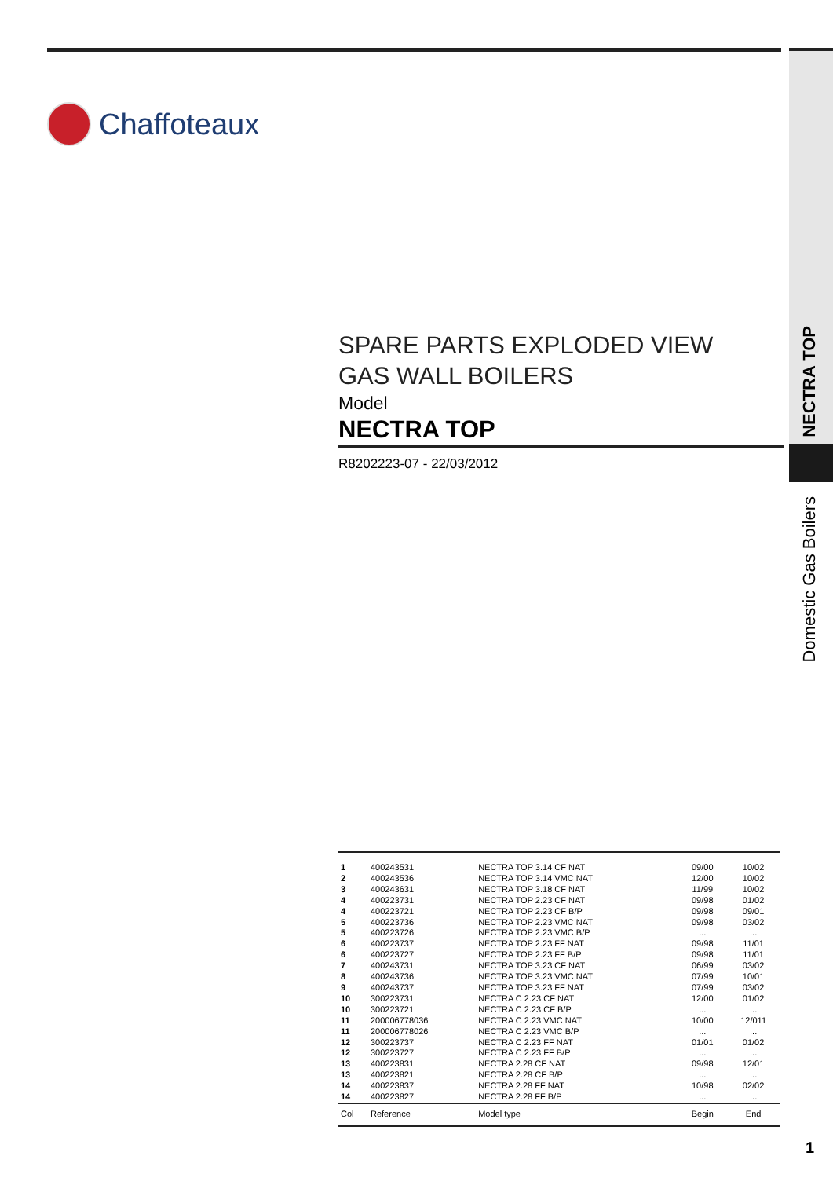Chaffoteaux
SPARE PARTS EXPLODED VIEW
GAS WALL BOILERS
Model
NECTRA TOP
R8202223-07 - 22/03/2012
NECTRA TOP
Domestic Gas Boilers
| 1 | 400243531 | NECTRA TOP 3.14 CF NAT | 09/00 | 10/02 |
| 2 | 400243536 | NECTRA TOP 3.14 VMC NAT | 12/00 | 10/02 |
| 3 | 400243631 | NECTRA TOP 3.18 CF NAT | 11/99 | 10/02 |
| 4 | 400223731 | NECTRA TOP 2.23 CF NAT | 09/98 | 01/02 |
| 4 | 400223721 | NECTRA TOP 2.23 CF B/P | 09/98 | 09/01 |
| 5 | 400223736 | NECTRA TOP 2.23 VMC NAT | 09/98 | 03/02 |
| 5 | 400223726 | NECTRA TOP 2.23 VMC B/P | ... | ... |
| 6 | 400223737 | NECTRA TOP 2.23 FF NAT | 09/98 | 11/01 |
| 6 | 400223727 | NECTRA TOP 2.23 FF B/P | 09/98 | 11/01 |
| 7 | 400243731 | NECTRA TOP 3.23 CF NAT | 06/99 | 03/02 |
| 8 | 400243736 | NECTRA TOP 3.23 VMC NAT | 07/99 | 10/01 |
| 9 | 400243737 | NECTRA TOP 3.23 FF NAT | 07/99 | 03/02 |
| 10 | 300223731 | NECTRA C 2.23 CF NAT | 12/00 | 01/02 |
| 10 | 300223721 | NECTRA C 2.23 CF B/P | ... | ... |
| 11 | 200006778036 | NECTRA C 2.23 VMC NAT | 10/00 | 12/011 |
| 11 | 200006778026 | NECTRA C 2.23 VMC B/P | ... | ... |
| 12 | 300223737 | NECTRA C 2.23 FF NAT | 01/01 | 01/02 |
| 12 | 300223727 | NECTRA C 2.23 FF B/P | ... | ... |
| 13 | 400223831 | NECTRA 2.28 CF NAT | 09/98 | 12/01 |
| 13 | 400223821 | NECTRA 2.28 CF B/P | ... | ... |
| 14 | 400223837 | NECTRA 2.28 FF NAT | 10/98 | 02/02 |
| 14 | 400223827 | NECTRA 2.28 FF B/P | ... | ... |
| Col | Reference | Model type | Begin | End |
1